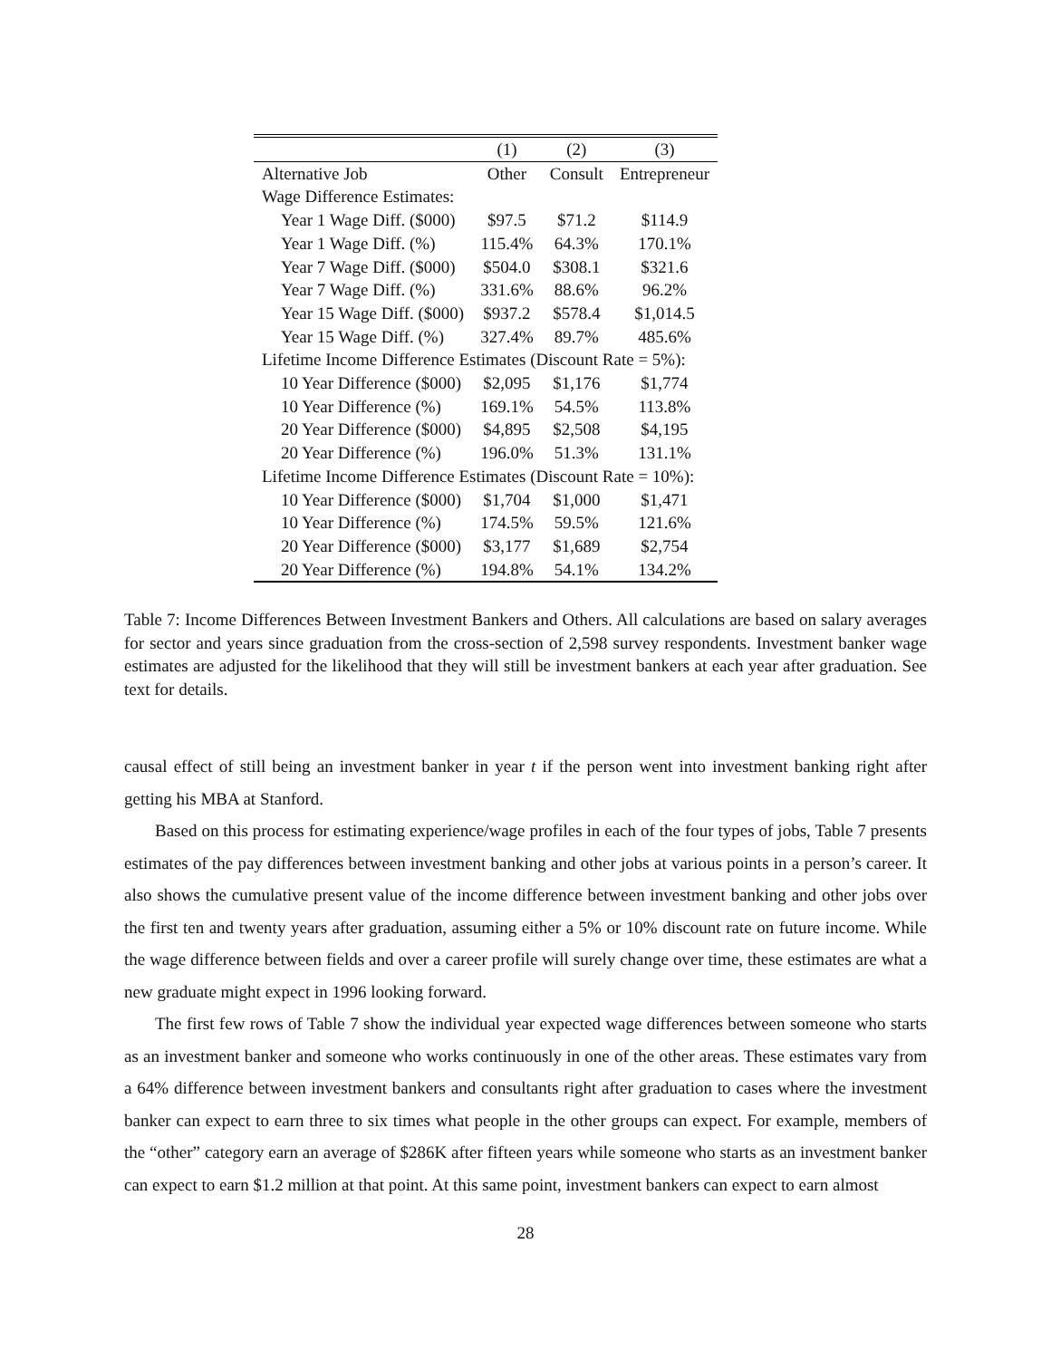| | (1) | (2) | (3) |
| --- | --- | --- | --- |
| Alternative Job | Other | Consult | Entrepreneur |
| Wage Difference Estimates: | | | |
| Year 1 Wage Diff. ($000) | $97.5 | $71.2 | $114.9 |
| Year 1 Wage Diff. (%) | 115.4% | 64.3% | 170.1% |
| Year 7 Wage Diff. ($000) | $504.0 | $308.1 | $321.6 |
| Year 7 Wage Diff. (%) | 331.6% | 88.6% | 96.2% |
| Year 15 Wage Diff. ($000) | $937.2 | $578.4 | $1,014.5 |
| Year 15 Wage Diff. (%) | 327.4% | 89.7% | 485.6% |
| Lifetime Income Difference Estimates (Discount Rate = 5%): | | | |
| 10 Year Difference ($000) | $2,095 | $1,176 | $1,774 |
| 10 Year Difference (%) | 169.1% | 54.5% | 113.8% |
| 20 Year Difference ($000) | $4,895 | $2,508 | $4,195 |
| 20 Year Difference (%) | 196.0% | 51.3% | 131.1% |
| Lifetime Income Difference Estimates (Discount Rate = 10%): | | | |
| 10 Year Difference ($000) | $1,704 | $1,000 | $1,471 |
| 10 Year Difference (%) | 174.5% | 59.5% | 121.6% |
| 20 Year Difference ($000) | $3,177 | $1,689 | $2,754 |
| 20 Year Difference (%) | 194.8% | 54.1% | 134.2% |
Table 7: Income Differences Between Investment Bankers and Others. All calculations are based on salary averages for sector and years since graduation from the cross-section of 2,598 survey respondents. Investment banker wage estimates are adjusted for the likelihood that they will still be investment bankers at each year after graduation. See text for details.
causal effect of still being an investment banker in year t if the person went into investment banking right after getting his MBA at Stanford.
Based on this process for estimating experience/wage profiles in each of the four types of jobs, Table 7 presents estimates of the pay differences between investment banking and other jobs at various points in a person’s career. It also shows the cumulative present value of the income difference between investment banking and other jobs over the first ten and twenty years after graduation, assuming either a 5% or 10% discount rate on future income. While the wage difference between fields and over a career profile will surely change over time, these estimates are what a new graduate might expect in 1996 looking forward.
The first few rows of Table 7 show the individual year expected wage differences between someone who starts as an investment banker and someone who works continuously in one of the other areas. These estimates vary from a 64% difference between investment bankers and consultants right after graduation to cases where the investment banker can expect to earn three to six times what people in the other groups can expect. For example, members of the “other” category earn an average of $286K after fifteen years while someone who starts as an investment banker can expect to earn $1.2 million at that point. At this same point, investment bankers can expect to earn almost
28